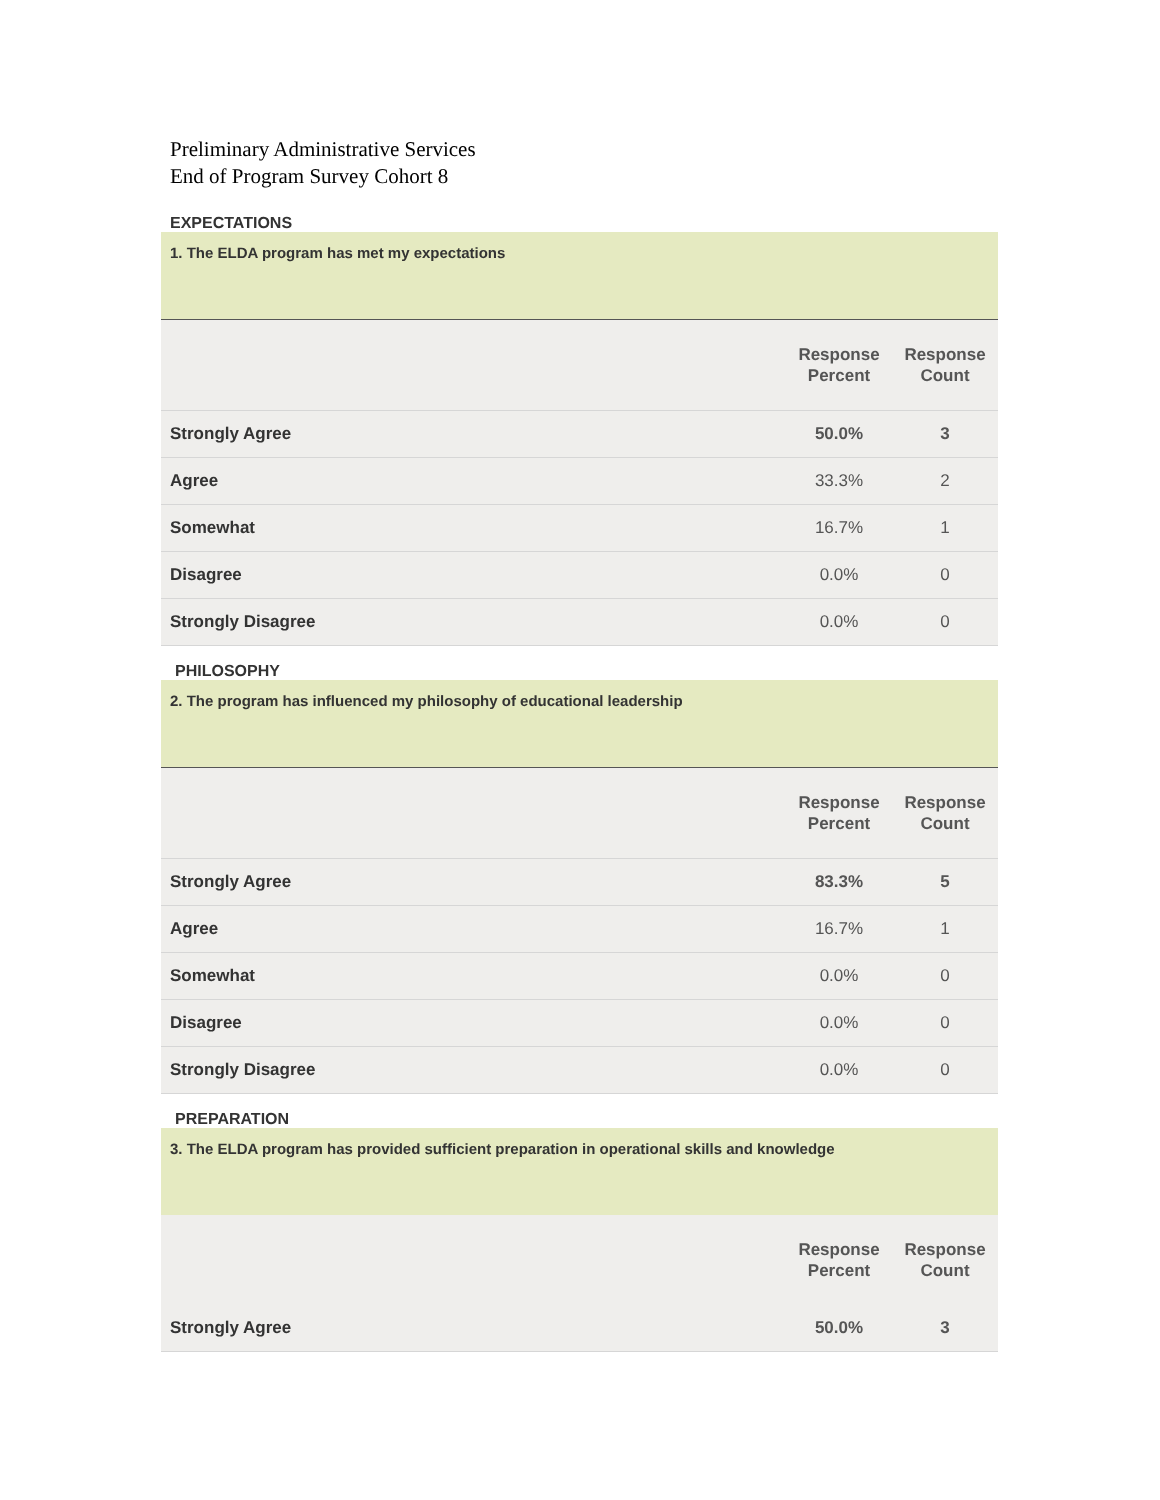Preliminary Administrative Services
End of Program Survey Cohort 8
EXPECTATIONS
| 1. The ELDA program has met my expectations | | |
| | Response Percent | Response Count |
| Strongly Agree | 50.0% | 3 |
| Agree | 33.3% | 2 |
| Somewhat | 16.7% | 1 |
| Disagree | 0.0% | 0 |
| Strongly Disagree | 0.0% | 0 |
PHILOSOPHY
| 2. The program has influenced my philosophy of educational leadership | | |
| | Response Percent | Response Count |
| Strongly Agree | 83.3% | 5 |
| Agree | 16.7% | 1 |
| Somewhat | 0.0% | 0 |
| Disagree | 0.0% | 0 |
| Strongly Disagree | 0.0% | 0 |
PREPARATION
| 3. The ELDA program has provided sufficient preparation in operational skills and knowledge | | |
| | Response Percent | Response Count |
| Strongly Agree | 50.0% | 3 |